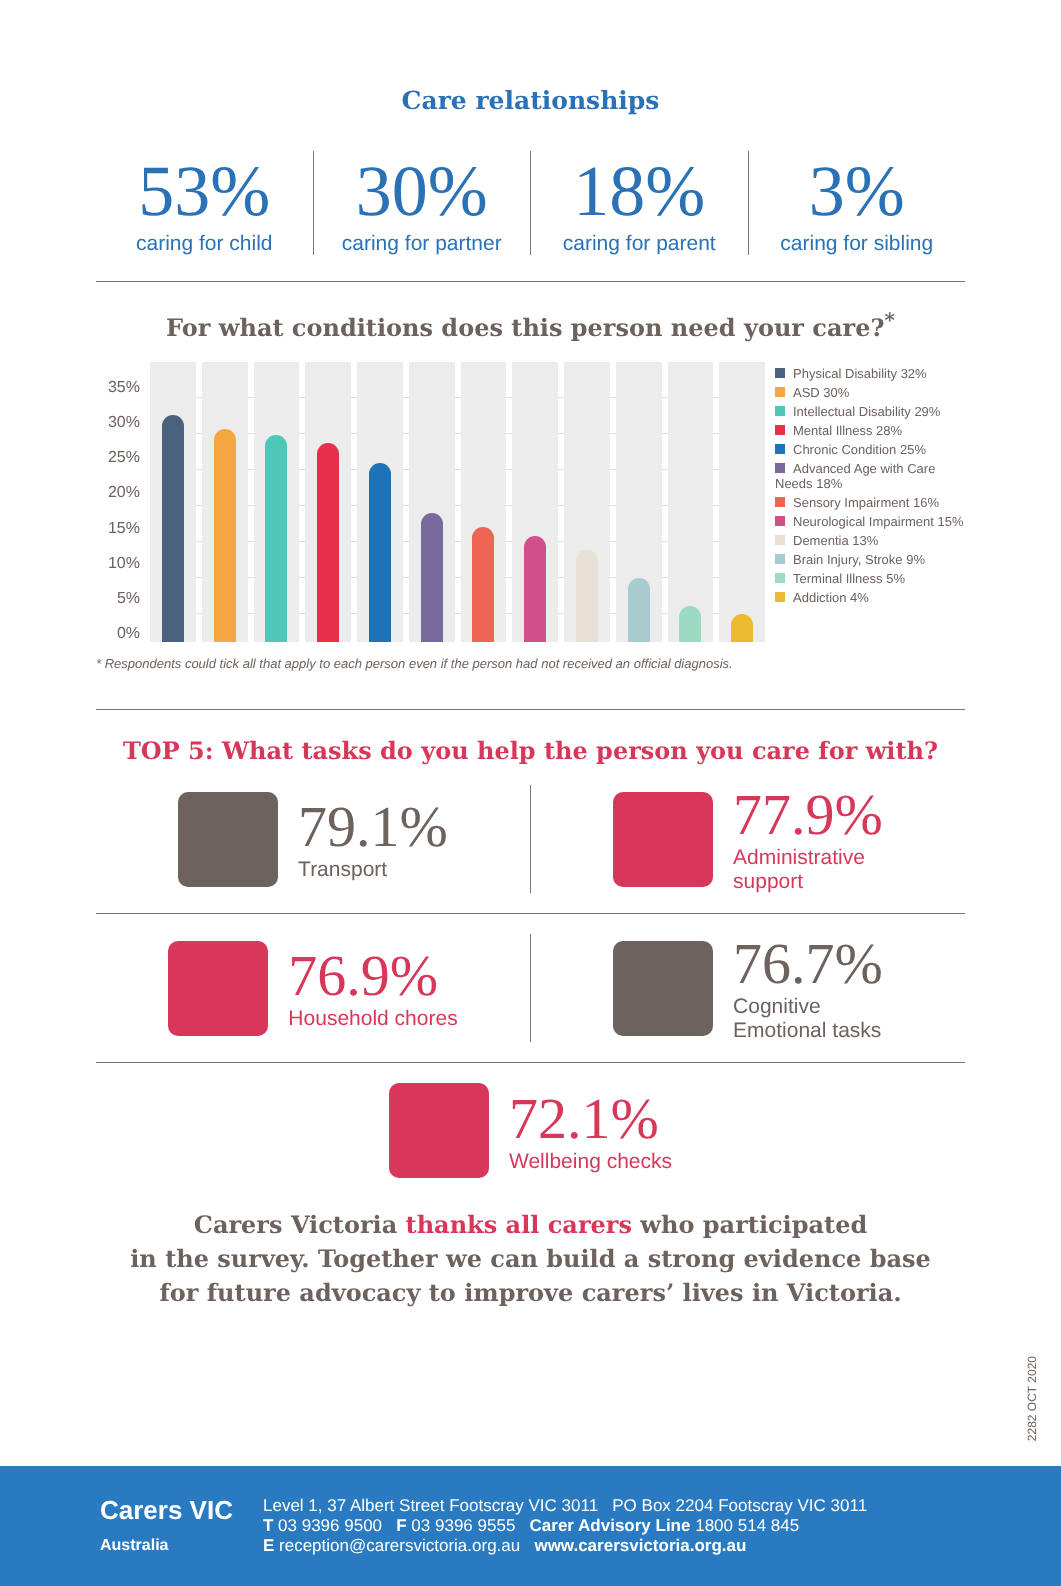Care relationships
53%
caring for child
30%
caring for partner
18%
caring for parent
3%
caring for sibling
For what conditions does this person need your care?<sup>*</sup>
35%
30%
25%
20%
15%
10%
5%
0%
Physical Disability 32%
ASD 30%
Intellectual Disability 29%
Mental Illness 28%
Chronic Condition 25%
Advanced Age with Care Needs 18%
Sensory Impairment 16%
Neurological Impairment 15%
Dementia 13%
Brain Injury, Stroke 9%
Terminal Illness 5%
Addiction 4%
* Respondents could tick all that apply to each person even if the person had not received an official diagnosis.
TOP 5: What tasks do you help the person you care for with?
79.1%
Transport
77.9%
Administrative
support
76.9%
Household chores
76.7%
Cognitive
Emotional tasks
72.1%
Wellbeing checks
Carers Victoria thanks all carers who participated
in the survey. Together we can build a strong evidence base
for future advocacy to improve carers’ lives in Victoria.
2282 OCT 2020
Carers VIC
Australia
Level 1, 37 Albert Street Footscray VIC 3011 PO Box 2204 Footscray VIC 3011
T 03 9396 9500 F 03 9396 9555 Carer Advisory Line 1800 514 845
E reception@carersvictoria.org.au www.carersvictoria.org.au